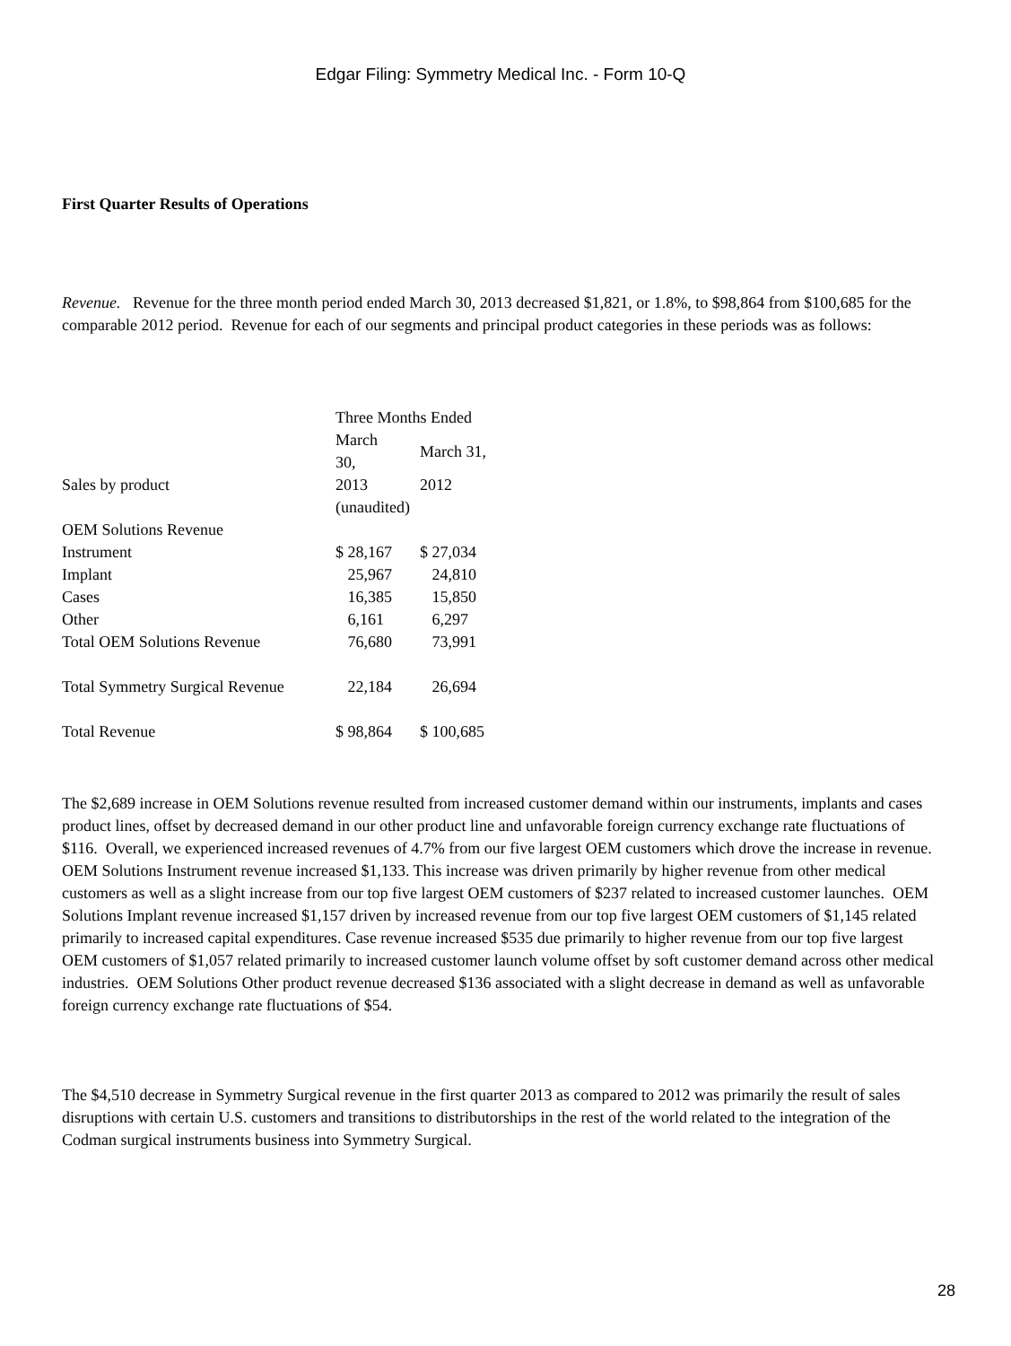Edgar Filing: Symmetry Medical Inc. - Form 10-Q
First Quarter Results of Operations
Revenue. Revenue for the three month period ended March 30, 2013 decreased $1,821, or 1.8%, to $98,864 from $100,685 for the comparable 2012 period. Revenue for each of our segments and principal product categories in these periods was as follows:
| | Three Months Ended | |
| | March 30, | March 31, |
| Sales by product | 2013 | 2012 |
| | (unaudited) | |
| OEM Solutions Revenue | | |
| Instrument | $ 28,167 | $ 27,034 |
| Implant | 25,967 | 24,810 |
| Cases | 16,385 | 15,850 |
| Other | 6,161 | 6,297 |
| Total OEM Solutions Revenue | 76,680 | 73,991 |
| Total Symmetry Surgical Revenue | 22,184 | 26,694 |
| Total Revenue | $ 98,864 | $ 100,685 |
The $2,689 increase in OEM Solutions revenue resulted from increased customer demand within our instruments, implants and cases product lines, offset by decreased demand in our other product line and unfavorable foreign currency exchange rate fluctuations of $116. Overall, we experienced increased revenues of 4.7% from our five largest OEM customers which drove the increase in revenue. OEM Solutions Instrument revenue increased $1,133. This increase was driven primarily by higher revenue from other medical customers as well as a slight increase from our top five largest OEM customers of $237 related to increased customer launches. OEM Solutions Implant revenue increased $1,157 driven by increased revenue from our top five largest OEM customers of $1,145 related primarily to increased capital expenditures. Case revenue increased $535 due primarily to higher revenue from our top five largest OEM customers of $1,057 related primarily to increased customer launch volume offset by soft customer demand across other medical industries. OEM Solutions Other product revenue decreased $136 associated with a slight decrease in demand as well as unfavorable foreign currency exchange rate fluctuations of $54.
The $4,510 decrease in Symmetry Surgical revenue in the first quarter 2013 as compared to 2012 was primarily the result of sales disruptions with certain U.S. customers and transitions to distributorships in the rest of the world related to the integration of the Codman surgical instruments business into Symmetry Surgical.
28